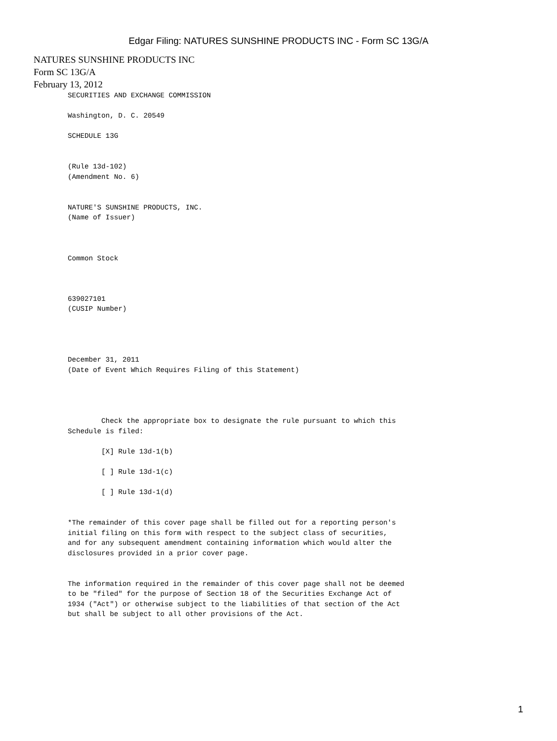Edgar Filing: NATURES SUNSHINE PRODUCTS INC - Form SC 13G/A
NATURES SUNSHINE PRODUCTS INC
Form SC 13G/A
February 13, 2012
SECURITIES AND EXCHANGE COMMISSION

Washington, D. C. 20549

SCHEDULE 13G


(Rule 13d-102)
(Amendment No. 6)


NATURE'S SUNSHINE PRODUCTS, INC.
(Name of Issuer)



Common Stock



639027101
(CUSIP Number)




December 31, 2011
(Date of Event Which Requires Filing of this Statement)




        Check the appropriate box to designate the rule pursuant to which this
Schedule is filed:

        [X] Rule 13d-1(b)

        [ ] Rule 13d-1(c)

        [ ] Rule 13d-1(d)


*The remainder of this cover page shall be filled out for a reporting person's
initial filing on this form with respect to the subject class of securities,
and for any subsequent amendment containing information which would alter the
disclosures provided in a prior cover page.


The information required in the remainder of this cover page shall not be deemed
to be "filed" for the purpose of Section 18 of the Securities Exchange Act of
1934 ("Act") or otherwise subject to the liabilities of that section of the Act
but shall be subject to all other provisions of the Act.
1